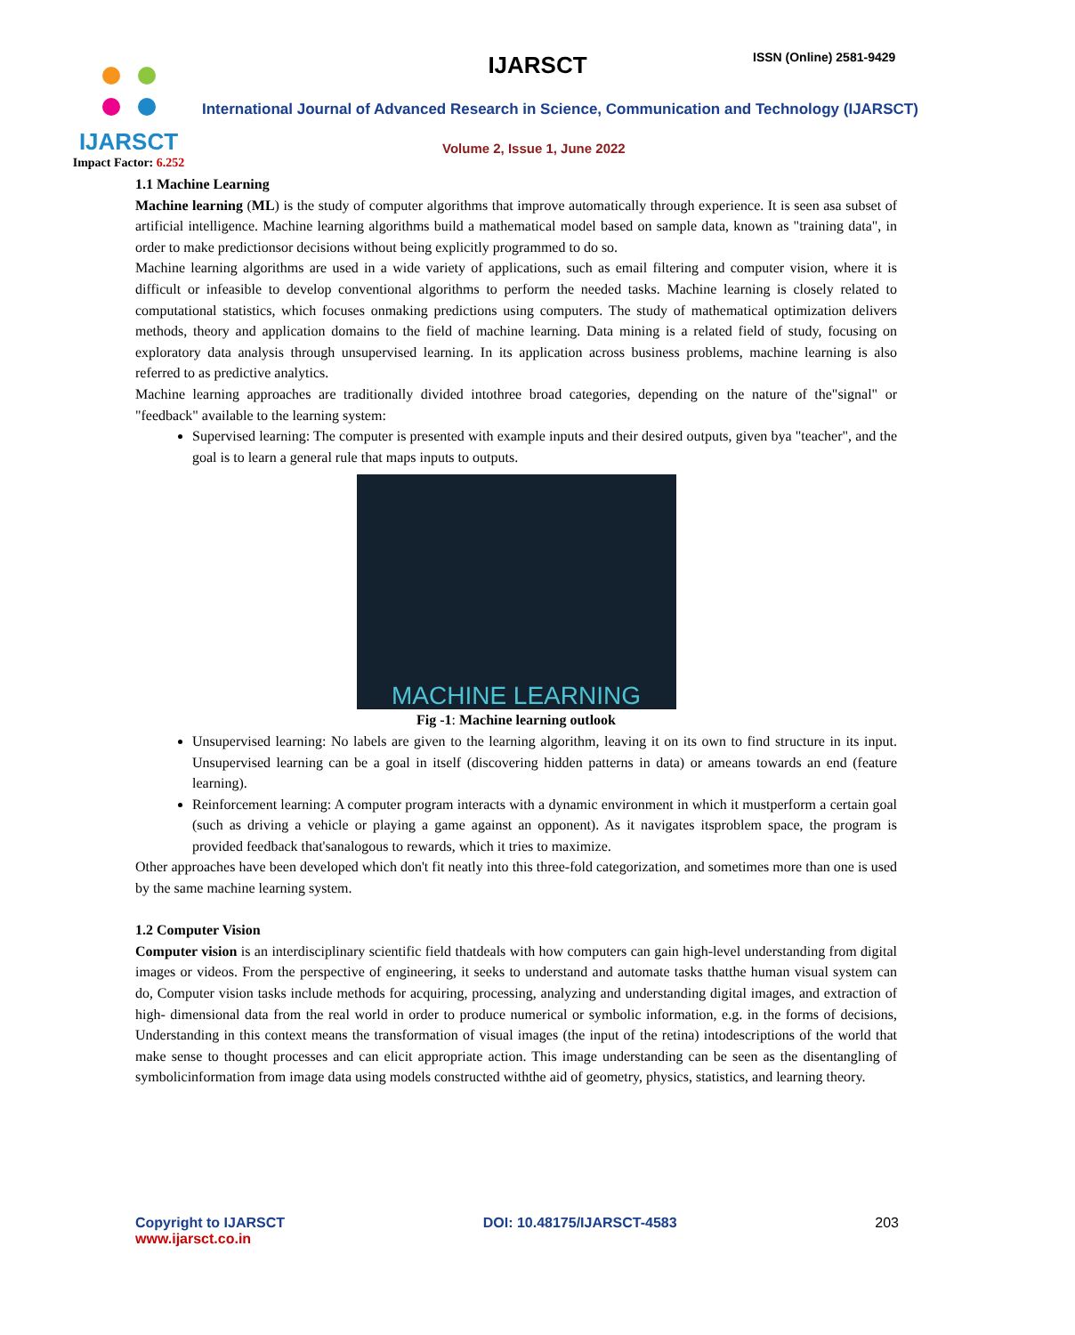IJARSCT
Impact Factor: 6.252
IJARSCT ISSN (Online) 2581-9429
International Journal of Advanced Research in Science, Communication and Technology (IJARSCT)
Volume 2, Issue 1, June 2022
1.1 Machine Learning
Machine learning (ML) is the study of computer algorithms that improve automatically through experience. It is seen asa subset of artificial intelligence. Machine learning algorithms build a mathematical model based on sample data, known as "training data", in order to make predictionsor decisions without being explicitly programmed to do so.
Machine learning algorithms are used in a wide variety of applications, such as email filtering and computer vision, where it is difficult or infeasible to develop conventional algorithms to perform the needed tasks. Machine learning is closely related to computational statistics, which focuses onmaking predictions using computers. The study of mathematical optimization delivers methods, theory and application domains to the field of machine learning. Data mining is a related field of study, focusing on exploratory data analysis through unsupervised learning. In its application across business problems, machine learning is also referred to as predictive analytics.
Machine learning approaches are traditionally divided intothree broad categories, depending on the nature of the"signal" or "feedback" available to the learning system:
Supervised learning: The computer is presented with example inputs and their desired outputs, given bya "teacher", and the goal is to learn a general rule that maps inputs to outputs.
MACHINE LEARNING
Fig -1: Machine learning outlook
Unsupervised learning: No labels are given to the learning algorithm, leaving it on its own to find structure in its input. Unsupervised learning can be a goal in itself (discovering hidden patterns in data) or ameans towards an end (feature learning).
Reinforcement learning: A computer program interacts with a dynamic environment in which it mustperform a certain goal (such as driving a vehicle or playing a game against an opponent). As it navigates itsproblem space, the program is provided feedback that'sanalogous to rewards, which it tries to maximize.
Other approaches have been developed which don't fit neatly into this three-fold categorization, and sometimes more than one is used by the same machine learning system.
1.2 Computer Vision
Computer vision is an interdisciplinary scientific field thatdeals with how computers can gain high-level understanding from digital images or videos. From the perspective of engineering, it seeks to understand and automate tasks thatthe human visual system can do, Computer vision tasks include methods for acquiring, processing, analyzing and understanding digital images, and extraction of high- dimensional data from the real world in order to produce numerical or symbolic information, e.g. in the forms of decisions, Understanding in this context means the transformation of visual images (the input of the retina) intodescriptions of the world that make sense to thought processes and can elicit appropriate action. This image understanding can be seen as the disentangling of symbolicinformation from image data using models constructed withthe aid of geometry, physics, statistics, and learning theory.
Copyright to IJARSCT
www.ijarsct.co.in
DOI: 10.48175/IJARSCT-4583 203